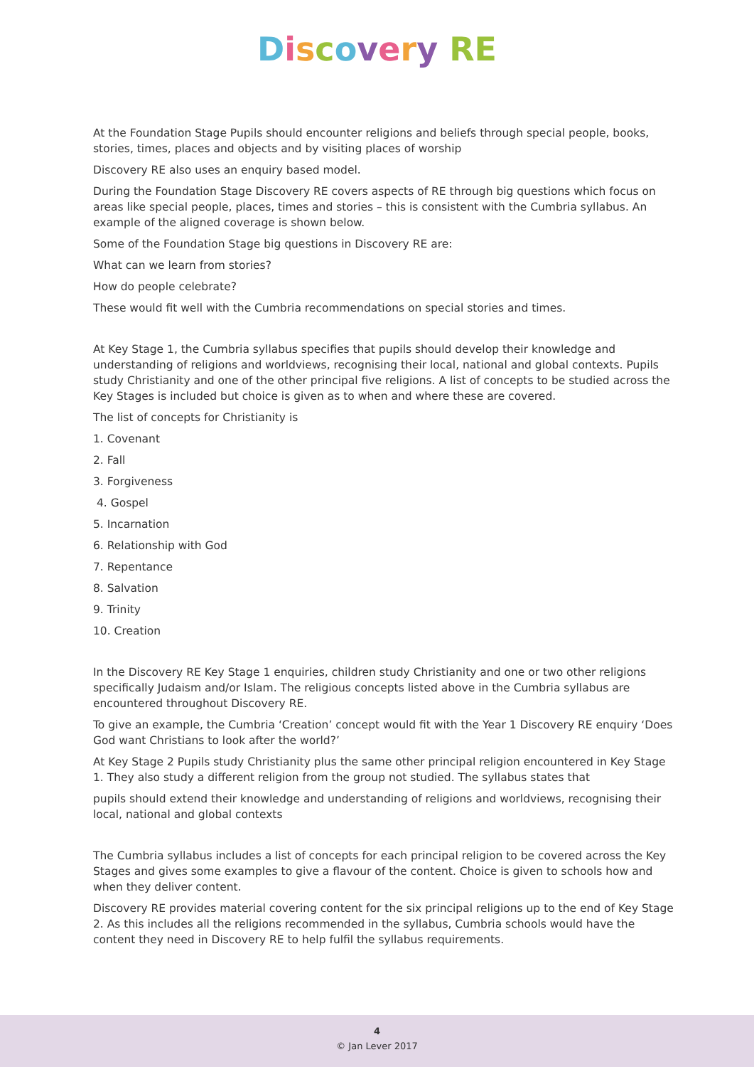Discovery RE
At the Foundation Stage Pupils should encounter religions and beliefs through special people, books, stories, times, places and objects and by visiting places of worship
Discovery RE also uses an enquiry based model.
During the Foundation Stage Discovery RE covers aspects of RE through big questions which focus on areas like special people, places, times and stories – this is consistent with the Cumbria syllabus. An example of the aligned coverage is shown below.
Some of the Foundation Stage big questions in Discovery RE are:
What can we learn from stories?
How do people celebrate?
These would fit well with the Cumbria recommendations on special stories and times.
At Key Stage 1, the Cumbria syllabus specifies that pupils should develop their knowledge and understanding of religions and worldviews, recognising their local, national and global contexts. Pupils study Christianity and one of the other principal five religions. A list of concepts to be studied across the Key Stages is included but choice is given as to when and where these are covered.
The list of concepts for Christianity is
1. Covenant
2. Fall
3. Forgiveness
4. Gospel
5. Incarnation
6. Relationship with God
7. Repentance
8. Salvation
9. Trinity
10. Creation
In the Discovery RE Key Stage 1 enquiries, children study Christianity and one or two other religions specifically Judaism and/or Islam. The religious concepts listed above in the Cumbria syllabus are encountered throughout Discovery RE.
To give an example, the Cumbria ‘Creation’ concept would fit with the Year 1 Discovery RE enquiry ‘Does God want Christians to look after the world?’
At Key Stage 2 Pupils study Christianity plus the same other principal religion encountered in Key Stage 1. They also study a different religion from the group not studied. The syllabus states that
pupils should extend their knowledge and understanding of religions and worldviews, recognising their local, national and global contexts
The Cumbria syllabus includes a list of concepts for each principal religion to be covered across the Key Stages and gives some examples to give a flavour of the content. Choice is given to schools how and when they deliver content.
Discovery RE provides material covering content for the six principal religions up to the end of Key Stage 2. As this includes all the religions recommended in the syllabus, Cumbria schools would have the content they need in Discovery RE to help fulfil the syllabus requirements.
4
© Jan Lever 2017